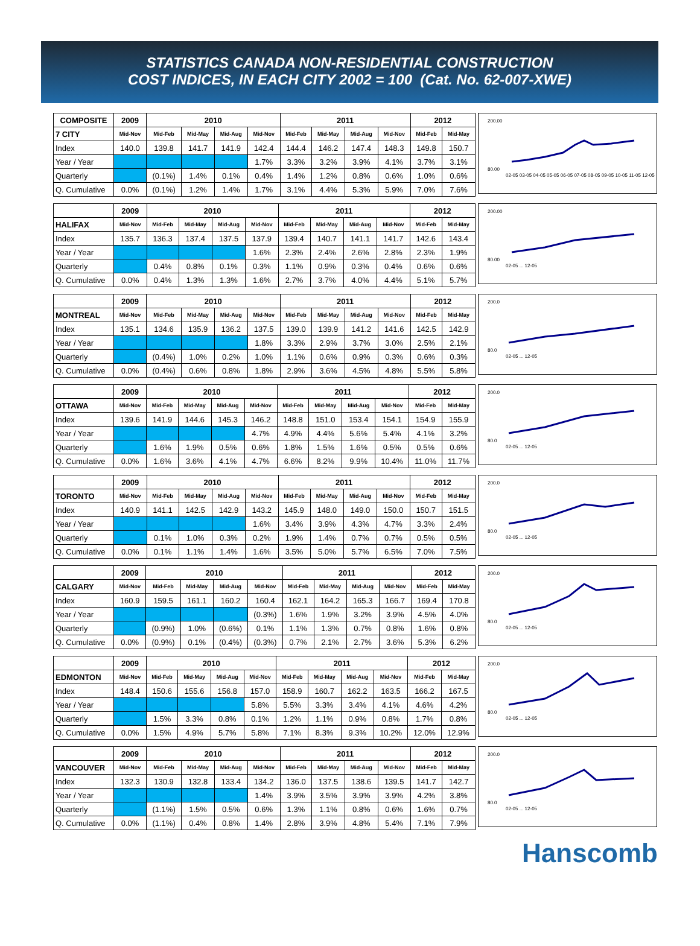STATISTICS CANADA NON-RESIDENTIAL CONSTRUCTION
COST INDICES, IN EACH CITY 2002 = 100 (Cat. No. 62-007-XWE)
| COMPOSITE | 2009 | 2010 | | | | 2011 | | | | 2012 | |
| --- | --- | --- | --- | --- | --- | --- | --- | --- | --- | --- | --- |
| 7 CITY | Mid-Nov | Mid-Feb | Mid-May | Mid-Aug | Mid-Nov | Mid-Feb | Mid-May | Mid-Aug | Mid-Nov | Mid-Feb | Mid-May |
| Index | 140.0 | 139.8 | 141.7 | 141.9 | 142.4 | 144.4 | 146.2 | 147.4 | 148.3 | 149.8 | 150.7 |
| Year / Year | | | | | 1.7% | 3.3% | 3.2% | 3.9% | 4.1% | 3.7% | 3.1% |
| Quarterly | | (0.1%) | 1.4% | 0.1% | 0.4% | 1.4% | 1.2% | 0.8% | 0.6% | 1.0% | 0.6% |
| Q. Cumulative | 0.0% | (0.1%) | 1.2% | 1.4% | 1.7% | 3.1% | 4.4% | 5.3% | 5.9% | 7.0% | 7.6% |
200.00
80.00
02-05 03-05 04-05 05-05 06-05 07-05 08-05 09-05 10-05 11-05 12-05
| | 2009 | 2010 | | | | 2011 | | | | 2012 | |
| --- | --- | --- | --- | --- | --- | --- | --- | --- | --- | --- | --- |
| HALIFAX | Mid-Nov | Mid-Feb | Mid-May | Mid-Aug | Mid-Nov | Mid-Feb | Mid-May | Mid-Aug | Mid-Nov | Mid-Feb | Mid-May |
| Index | 135.7 | 136.3 | 137.4 | 137.5 | 137.9 | 139.4 | 140.7 | 141.1 | 141.7 | 142.6 | 143.4 |
| Year / Year | | | | | 1.6% | 2.3% | 2.4% | 2.6% | 2.8% | 2.3% | 1.9% |
| Quarterly | | 0.4% | 0.8% | 0.1% | 0.3% | 1.1% | 0.9% | 0.3% | 0.4% | 0.6% | 0.6% |
| Q. Cumulative | 0.0% | 0.4% | 1.3% | 1.3% | 1.6% | 2.7% | 3.7% | 4.0% | 4.4% | 5.1% | 5.7% |
200.00
80.00
02-05 ... 12-05
| | 2009 | 2010 | | | | 2011 | | | | 2012 | |
| --- | --- | --- | --- | --- | --- | --- | --- | --- | --- | --- | --- |
| MONTREAL | Mid-Nov | Mid-Feb | Mid-May | Mid-Aug | Mid-Nov | Mid-Feb | Mid-May | Mid-Aug | Mid-Nov | Mid-Feb | Mid-May |
| Index | 135.1 | 134.6 | 135.9 | 136.2 | 137.5 | 139.0 | 139.9 | 141.2 | 141.6 | 142.5 | 142.9 |
| Year / Year | | | | | 1.8% | 3.3% | 2.9% | 3.7% | 3.0% | 2.5% | 2.1% |
| Quarterly | | (0.4%) | 1.0% | 0.2% | 1.0% | 1.1% | 0.6% | 0.9% | 0.3% | 0.6% | 0.3% |
| Q. Cumulative | 0.0% | (0.4%) | 0.6% | 0.8% | 1.8% | 2.9% | 3.6% | 4.5% | 4.8% | 5.5% | 5.8% |
200.0
80.0
02-05 ... 12-05
| | 2009 | 2010 | | | | 2011 | | | | 2012 | |
| --- | --- | --- | --- | --- | --- | --- | --- | --- | --- | --- | --- |
| OTTAWA | Mid-Nov | Mid-Feb | Mid-May | Mid-Aug | Mid-Nov | Mid-Feb | Mid-May | Mid-Aug | Mid-Nov | Mid-Feb | Mid-May |
| Index | 139.6 | 141.9 | 144.6 | 145.3 | 146.2 | 148.8 | 151.0 | 153.4 | 154.1 | 154.9 | 155.9 |
| Year / Year | | | | | 4.7% | 4.9% | 4.4% | 5.6% | 5.4% | 4.1% | 3.2% |
| Quarterly | | 1.6% | 1.9% | 0.5% | 0.6% | 1.8% | 1.5% | 1.6% | 0.5% | 0.5% | 0.6% |
| Q. Cumulative | 0.0% | 1.6% | 3.6% | 4.1% | 4.7% | 6.6% | 8.2% | 9.9% | 10.4% | 11.0% | 11.7% |
200.0
80.0
02-05 ... 12-05
| | 2009 | 2010 | | | | 2011 | | | | 2012 | |
| --- | --- | --- | --- | --- | --- | --- | --- | --- | --- | --- | --- |
| TORONTO | Mid-Nov | Mid-Feb | Mid-May | Mid-Aug | Mid-Nov | Mid-Feb | Mid-May | Mid-Aug | Mid-Nov | Mid-Feb | Mid-May |
| Index | 140.9 | 141.1 | 142.5 | 142.9 | 143.2 | 145.9 | 148.0 | 149.0 | 150.0 | 150.7 | 151.5 |
| Year / Year | | | | | 1.6% | 3.4% | 3.9% | 4.3% | 4.7% | 3.3% | 2.4% |
| Quarterly | | 0.1% | 1.0% | 0.3% | 0.2% | 1.9% | 1.4% | 0.7% | 0.7% | 0.5% | 0.5% |
| Q. Cumulative | 0.0% | 0.1% | 1.1% | 1.4% | 1.6% | 3.5% | 5.0% | 5.7% | 6.5% | 7.0% | 7.5% |
200.0
80.0
02-05 ... 12-05
| | 2009 | 2010 | | | | 2011 | | | | 2012 | |
| --- | --- | --- | --- | --- | --- | --- | --- | --- | --- | --- | --- |
| CALGARY | Mid-Nov | Mid-Feb | Mid-May | Mid-Aug | Mid-Nov | Mid-Feb | Mid-May | Mid-Aug | Mid-Nov | Mid-Feb | Mid-May |
| Index | 160.9 | 159.5 | 161.1 | 160.2 | 160.4 | 162.1 | 164.2 | 165.3 | 166.7 | 169.4 | 170.8 |
| Year / Year | | | | | (0.3%) | 1.6% | 1.9% | 3.2% | 3.9% | 4.5% | 4.0% |
| Quarterly | | (0.9%) | 1.0% | (0.6%) | 0.1% | 1.1% | 1.3% | 0.7% | 0.8% | 1.6% | 0.8% |
| Q. Cumulative | 0.0% | (0.9%) | 0.1% | (0.4%) | (0.3%) | 0.7% | 2.1% | 2.7% | 3.6% | 5.3% | 6.2% |
200.0
80.0
02-05 ... 12-05
| | 2009 | 2010 | | | | 2011 | | | | 2012 | |
| --- | --- | --- | --- | --- | --- | --- | --- | --- | --- | --- | --- |
| EDMONTON | Mid-Nov | Mid-Feb | Mid-May | Mid-Aug | Mid-Nov | Mid-Feb | Mid-May | Mid-Aug | Mid-Nov | Mid-Feb | Mid-May |
| Index | 148.4 | 150.6 | 155.6 | 156.8 | 157.0 | 158.9 | 160.7 | 162.2 | 163.5 | 166.2 | 167.5 |
| Year / Year | | | | | 5.8% | 5.5% | 3.3% | 3.4% | 4.1% | 4.6% | 4.2% |
| Quarterly | | 1.5% | 3.3% | 0.8% | 0.1% | 1.2% | 1.1% | 0.9% | 0.8% | 1.7% | 0.8% |
| Q. Cumulative | 0.0% | 1.5% | 4.9% | 5.7% | 5.8% | 7.1% | 8.3% | 9.3% | 10.2% | 12.0% | 12.9% |
200.0
80.0
02-05 ... 12-05
| | 2009 | 2010 | | | | 2011 | | | | 2012 | |
| --- | --- | --- | --- | --- | --- | --- | --- | --- | --- | --- | --- |
| VANCOUVER | Mid-Nov | Mid-Feb | Mid-May | Mid-Aug | Mid-Nov | Mid-Feb | Mid-May | Mid-Aug | Mid-Nov | Mid-Feb | Mid-May |
| Index | 132.3 | 130.9 | 132.8 | 133.4 | 134.2 | 136.0 | 137.5 | 138.6 | 139.5 | 141.7 | 142.7 |
| Year / Year | | | | | 1.4% | 3.9% | 3.5% | 3.9% | 3.9% | 4.2% | 3.8% |
| Quarterly | | (1.1%) | 1.5% | 0.5% | 0.6% | 1.3% | 1.1% | 0.8% | 0.6% | 1.6% | 0.7% |
| Q. Cumulative | 0.0% | (1.1%) | 0.4% | 0.8% | 1.4% | 2.8% | 3.9% | 4.8% | 5.4% | 7.1% | 7.9% |
200.0
80.0
02-05 ... 12-05
Hanscomb